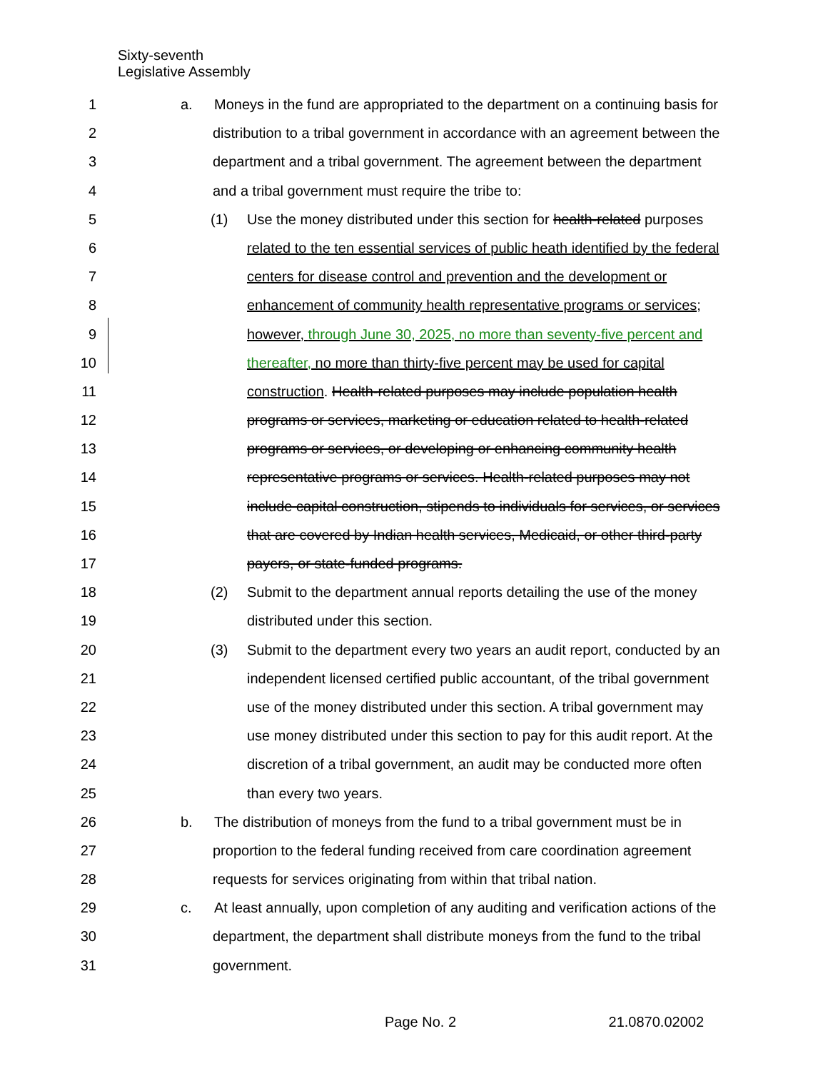Sixty-seventh
Legislative Assembly
1 a. Moneys in the fund are appropriated to the department on a continuing basis for
2 distribution to a tribal government in accordance with an agreement between the
3 department and a tribal government. The agreement between the department
4 and a tribal government must require the tribe to:
5 (1) Use the money distributed under this section for health-related purposes
6 related to the ten essential services of public heath identified by the federal
7 centers for disease control and prevention and the development or
8 enhancement of community health representative programs or services;
9 however, through June 30, 2025, no more than seventy-five percent and
10 thereafter, no more than thirty-five percent may be used for capital
11 construction. Health-related purposes may include population health
12 programs or services, marketing or education related to health-related
13 programs or services, or developing or enhancing community health
14 representative programs or services. Health-related purposes may not
15 include capital construction, stipends to individuals for services, or services
16 that are covered by Indian health services, Medicaid, or other third-party
17 payers, or state-funded programs.
18 (2) Submit to the department annual reports detailing the use of the money
19 distributed under this section.
20 (3) Submit to the department every two years an audit report, conducted by an
21 independent licensed certified public accountant, of the tribal government
22 use of the money distributed under this section. A tribal government may
23 use money distributed under this section to pay for this audit report. At the
24 discretion of a tribal government, an audit may be conducted more often
25 than every two years.
26 b. The distribution of moneys from the fund to a tribal government must be in
27 proportion to the federal funding received from care coordination agreement
28 requests for services originating from within that tribal nation.
29 c. At least annually, upon completion of any auditing and verification actions of the
30 department, the department shall distribute moneys from the fund to the tribal
31 government.
Page No. 2 21.0870.02002